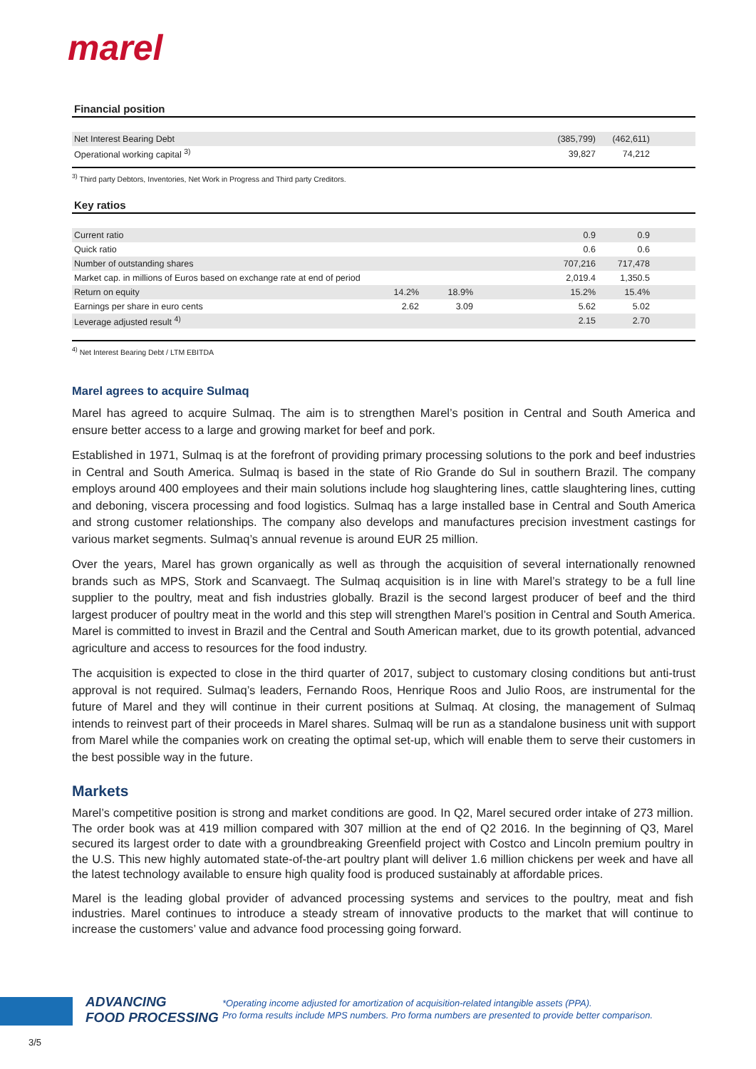marel
Financial position
| Net Interest Bearing Debt | | | (385,799) | (462,611) | |
| Operational working capital <sup>3)</sup> | | | 39,827 | 74,212 | |
<sup>3)</sup> Third party Debtors, Inventories, Net Work in Progress and Third party Creditors.
Key ratios
| Current ratio | | | | 0.9 | 0.9 | |
| Quick ratio | | | | 0.6 | 0.6 | |
| Number of outstanding shares | | | | 707,216 | 717,478 | |
| Market cap. in millions of Euros based on exchange rate at end of period | | | | 2,019.4 | 1,350.5 | |
| Return on equity | 14.2% | 18.9% | | 15.2% | 15.4% | |
| Earnings per share in euro cents | 2.62 | 3.09 | | 5.62 | 5.02 | |
| Leverage adjusted result <sup>4)</sup> | | | | 2.15 | 2.70 | |
<sup>4)</sup> Net Interest Bearing Debt / LTM EBITDA
Marel agrees to acquire Sulmaq
Marel has agreed to acquire Sulmaq. The aim is to strengthen Marel’s position in Central and South America and ensure better access to a large and growing market for beef and pork.
Established in 1971, Sulmaq is at the forefront of providing primary processing solutions to the pork and beef industries in Central and South America. Sulmaq is based in the state of Rio Grande do Sul in southern Brazil. The company employs around 400 employees and their main solutions include hog slaughtering lines, cattle slaughtering lines, cutting and deboning, viscera processing and food logistics. Sulmaq has a large installed base in Central and South America and strong customer relationships. The company also develops and manufactures precision investment castings for various market segments. Sulmaq’s annual revenue is around EUR 25 million.
Over the years, Marel has grown organically as well as through the acquisition of several internationally renowned brands such as MPS, Stork and Scanvaegt. The Sulmaq acquisition is in line with Marel’s strategy to be a full line supplier to the poultry, meat and fish industries globally. Brazil is the second largest producer of beef and the third largest producer of poultry meat in the world and this step will strengthen Marel’s position in Central and South America. Marel is committed to invest in Brazil and the Central and South American market, due to its growth potential, advanced agriculture and access to resources for the food industry.
The acquisition is expected to close in the third quarter of 2017, subject to customary closing conditions but anti-trust approval is not required. Sulmaq’s leaders, Fernando Roos, Henrique Roos and Julio Roos, are instrumental for the future of Marel and they will continue in their current positions at Sulmaq. At closing, the management of Sulmaq intends to reinvest part of their proceeds in Marel shares. Sulmaq will be run as a standalone business unit with support from Marel while the companies work on creating the optimal set-up, which will enable them to serve their customers in the best possible way in the future.
Markets
Marel’s competitive position is strong and market conditions are good. In Q2, Marel secured order intake of 273 million. The order book was at 419 million compared with 307 million at the end of Q2 2016. In the beginning of Q3, Marel secured its largest order to date with a groundbreaking Greenfield project with Costco and Lincoln premium poultry in the U.S. This new highly automated state-of-the-art poultry plant will deliver 1.6 million chickens per week and have all the latest technology available to ensure high quality food is produced sustainably at affordable prices.
Marel is the leading global provider of advanced processing systems and services to the poultry, meat and fish industries. Marel continues to introduce a steady stream of innovative products to the market that will continue to increase the customers’ value and advance food processing going forward.
ADVANCING
FOOD PROCESSING
*Operating income adjusted for amortization of acquisition-related intangible assets (PPA).
Pro forma results include MPS numbers. Pro forma numbers are presented to provide better comparison.
3/5